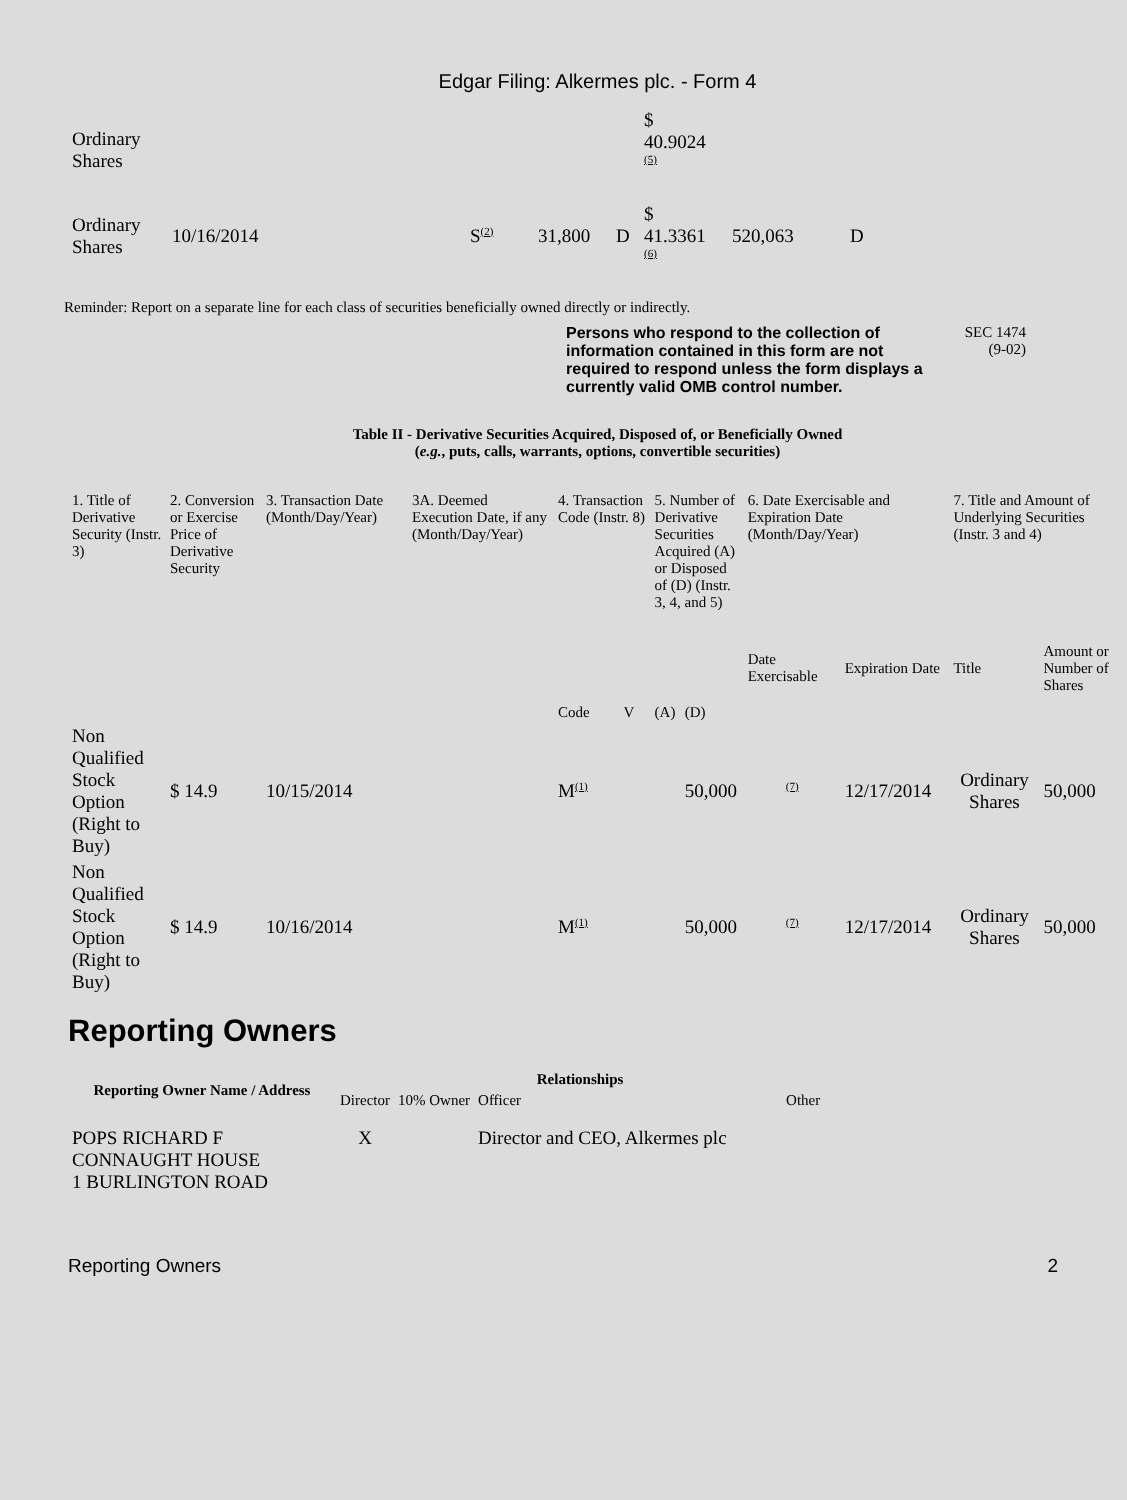Edgar Filing: Alkermes plc. - Form 4
| Ordinary Shares | | | | | $ 40.9024 <sup>(5)</sup> | | |
| Ordinary Shares | 10/16/2014 | S<sup>(2)</sup> | 31,800 | D | $ 41.3361 <sup>(6)</sup> | 520,063 | D |
Reminder: Report on a separate line for each class of securities beneficially owned directly or indirectly.
Persons who respond to the collection of information contained in this form are not required to respond unless the form displays a currently valid OMB control number.
SEC 1474
(9-02)
Table II - Derivative Securities Acquired, Disposed of, or Beneficially Owned
(e.g., puts, calls, warrants, options, convertible securities)
| 1. Title of Derivative Security (Instr. 3) | 2. Conversion or Exercise Price of Derivative Security | 3. Transaction Date (Month/Day/Year) | 3A. Deemed Execution Date, if any (Month/Day/Year) | 4. Transaction Code (Instr. 8) | | 5. Number of Derivative Securities Acquired (A) or Disposed of (D) (Instr. 3, 4, and 5) | | 6. Date Exercisable and Expiration Date (Month/Day/Year) | | 7. Title and Amount of Underlying Securities (Instr. 3 and 4) | |
| --- | --- | --- | --- | --- | --- | --- | --- | --- | --- | --- | --- |
| | | | | Code | V | (A) | (D) | Date Exercisable | Expiration Date | Title | Amount or Number of Shares |
| Non Qualified Stock Option (Right to Buy) | $ 14.9 | 10/15/2014 | | M<sup>(1)</sup> | | | 50,000 | <sup>(7)</sup> | 12/17/2014 | Ordinary Shares | 50,000 |
| Non Qualified Stock Option (Right to Buy) | $ 14.9 | 10/16/2014 | | M<sup>(1)</sup> | | | 50,000 | <sup>(7)</sup> | 12/17/2014 | Ordinary Shares | 50,000 |
Reporting Owners
| Reporting Owner Name / Address | Relationships | | | |
| --- | --- | --- | --- | --- |
| | Director | 10% Owner | Officer | Other |
| POPS RICHARD F CONNAUGHT HOUSE 1 BURLINGTON ROAD | X | | Director and CEO, Alkermes plc | |
Reporting Owners 2